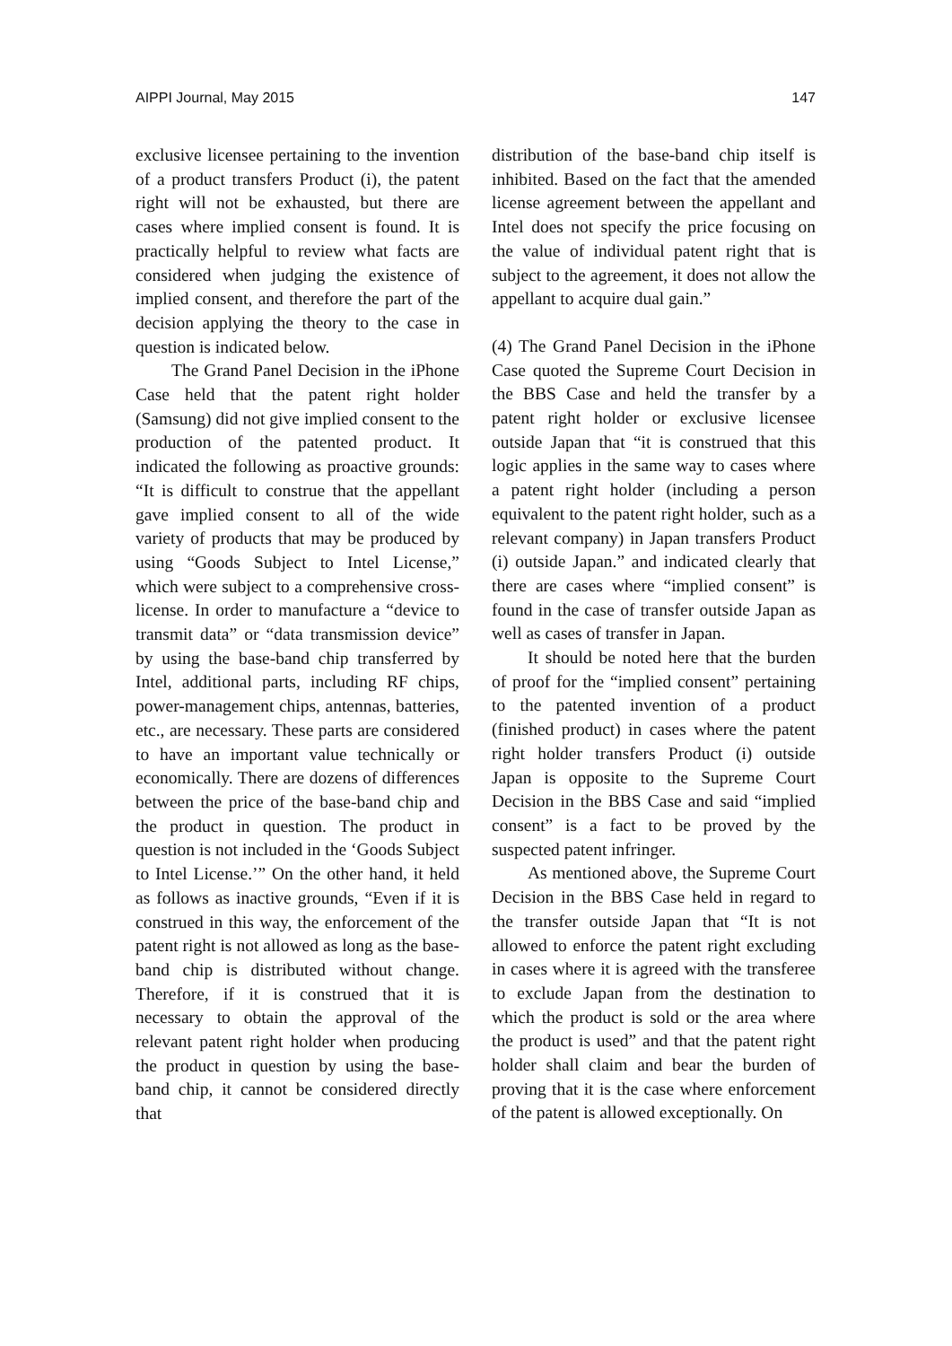AIPPI Journal, May 2015 147
exclusive licensee pertaining to the invention of a product transfers Product (i), the patent right will not be exhausted, but there are cases where implied consent is found. It is practically helpful to review what facts are considered when judging the existence of implied consent, and therefore the part of the decision applying the theory to the case in question is indicated below.
The Grand Panel Decision in the iPhone Case held that the patent right holder (Samsung) did not give implied consent to the production of the patented product. It indicated the following as proactive grounds: “It is difficult to construe that the appellant gave implied consent to all of the wide variety of products that may be produced by using “Goods Subject to Intel License,” which were subject to a comprehensive cross-license. In order to manufacture a “device to transmit data” or “data transmission device” by using the base-band chip transferred by Intel, additional parts, including RF chips, power-management chips, antennas, batteries, etc., are necessary. These parts are considered to have an important value technically or economically. There are dozens of differences between the price of the base-band chip and the product in question. The product in question is not included in the ‘Goods Subject to Intel License.’” On the other hand, it held as follows as inactive grounds, “Even if it is construed in this way, the enforcement of the patent right is not allowed as long as the base-band chip is distributed without change. Therefore, if it is construed that it is necessary to obtain the approval of the relevant patent right holder when producing the product in question by using the base-band chip, it cannot be considered directly that
distribution of the base-band chip itself is inhibited. Based on the fact that the amended license agreement between the appellant and Intel does not specify the price focusing on the value of individual patent right that is subject to the agreement, it does not allow the appellant to acquire dual gain.”
(4) The Grand Panel Decision in the iPhone Case quoted the Supreme Court Decision in the BBS Case and held the transfer by a patent right holder or exclusive licensee outside Japan that “it is construed that this logic applies in the same way to cases where a patent right holder (including a person equivalent to the patent right holder, such as a relevant company) in Japan transfers Product (i) outside Japan.” and indicated clearly that there are cases where “implied consent” is found in the case of transfer outside Japan as well as cases of transfer in Japan.
It should be noted here that the burden of proof for the “implied consent” pertaining to the patented invention of a product (finished product) in cases where the patent right holder transfers Product (i) outside Japan is opposite to the Supreme Court Decision in the BBS Case and said “implied consent” is a fact to be proved by the suspected patent infringer.
As mentioned above, the Supreme Court Decision in the BBS Case held in regard to the transfer outside Japan that “It is not allowed to enforce the patent right excluding in cases where it is agreed with the transferee to exclude Japan from the destination to which the product is sold or the area where the product is used” and that the patent right holder shall claim and bear the burden of proving that it is the case where enforcement of the patent is allowed exceptionally. On